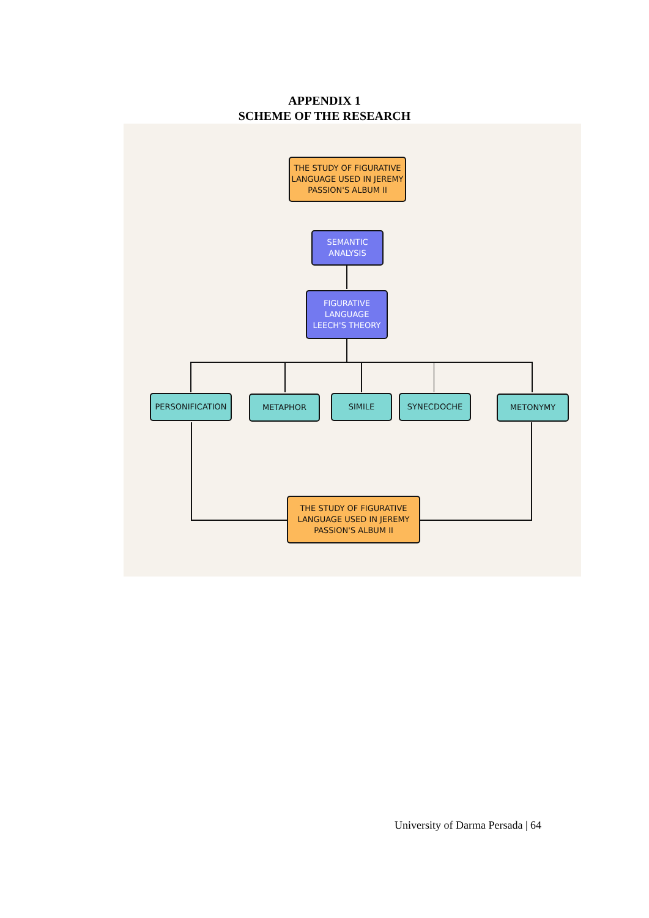APPENDIX 1
SCHEME OF THE RESEARCH
THE STUDY OF FIGURATIVE LANGUAGE USED IN JEREMY PASSION'S ALBUM II
SEMANTIC
ANALYSIS
FIGURATIVE
LANGUAGE
LEECH'S THEORY
PERSONIFICATION METAPHOR SIMILE SYNECDOCHE METONYMY
THE STUDY OF FIGURATIVE LANGUAGE USED IN JEREMY PASSION'S ALBUM II
University of Darma Persada | 64